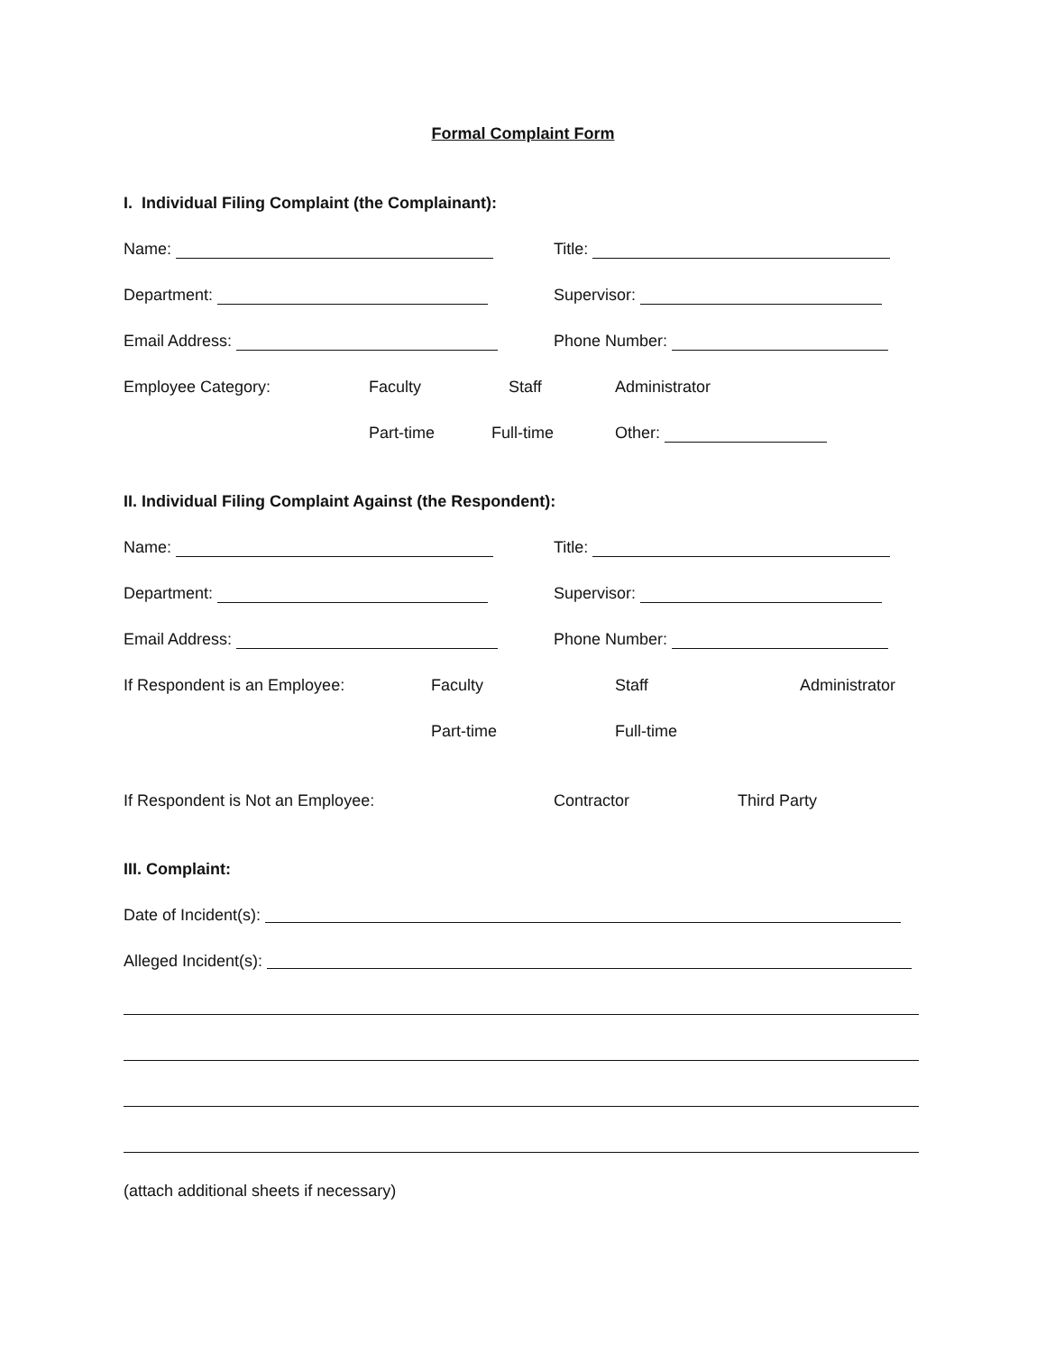Formal Complaint Form
I. Individual Filing Complaint (the Complainant):
Name: Title:
Department: Supervisor:
Email Address: Phone Number:
Employee Category: Faculty Staff Administrator
Part-time Full-time Other:
II. Individual Filing Complaint Against (the Respondent):
Name: Title:
Department: Supervisor:
Email Address: Phone Number:
If Respondent is an Employee: Faculty Staff Administrator
Part-time Full-time
If Respondent is Not an Employee: Contractor Third Party
III. Complaint:
Date of Incident(s):
Alleged Incident(s):
(attach additional sheets if necessary)